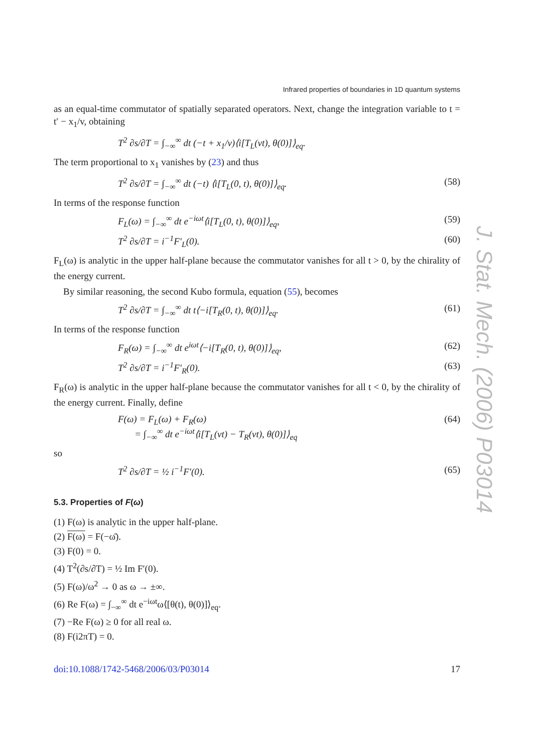J. Stat. Mech. (2006) P03014
Infrared properties of boundaries in 1D quantum systems
as an equal-time commutator of spatially separated operators. Next, change the integration variable to t = t′ − x<sub>1</sub>/v, obtaining
T<sup>2</sup> ∂s/∂T = ∫<sub>−∞</sub><sup>∞</sup> dt (−t + x<sub>1</sub>/v)⟨i[T<sub>L</sub>(vt), θ(0)]⟩<sub>eq</sub>.
The term proportional to x<sub>1</sub> vanishes by (23) and thus
T<sup>2</sup> ∂s/∂T = ∫<sub>−∞</sub><sup>∞</sup> dt (−t) ⟨i[T<sub>L</sub>(0, t), θ(0)]⟩<sub>eq</sub>. (58)
In terms of the response function
F<sub>L</sub>(ω) = ∫<sub>−∞</sub><sup>∞</sup> dt e<sup>−iωt</sup>⟨i[T<sub>L</sub>(0, t), θ(0)]⟩<sub>eq</sub>, (59)
T<sup>2</sup> ∂s/∂T = i<sup>−1</sup>F′<sub>L</sub>(0). (60)
F<sub>L</sub>(ω) is analytic in the upper half-plane because the commutator vanishes for all t > 0, by the chirality of the energy current.
By similar reasoning, the second Kubo formula, equation (55), becomes
T<sup>2</sup> ∂s/∂T = ∫<sub>−∞</sub><sup>∞</sup> dt t⟨−i[T<sub>R</sub>(0, t), θ(0)]⟩<sub>eq</sub>. (61)
In terms of the response function
F<sub>R</sub>(ω) = ∫<sub>−∞</sub><sup>∞</sup> dt e<sup>iωt</sup>⟨−i[T<sub>R</sub>(0, t), θ(0)]⟩<sub>eq</sub>, (62)
T<sup>2</sup> ∂s/∂T = i<sup>−1</sup>F′<sub>R</sub>(0). (63)
F<sub>R</sub>(ω) is analytic in the upper half-plane because the commutator vanishes for all t < 0, by the chirality of the energy current. Finally, define
F(ω) = F<sub>L</sub>(ω) + F<sub>R</sub>(ω)
= ∫<sub>−∞</sub><sup>∞</sup> dt e<sup>−iωt</sup>⟨i[T<sub>L</sub>(vt) − T<sub>R</sub>(vt), θ(0)]⟩<sub>eq</sub> (64)
so
T<sup>2</sup> ∂s/∂T = ½ i<sup>−1</sup>F′(0). (65)
5.3. Properties of F(ω)
(1) F(ω) is analytic in the upper half-plane.
(2) F(ω) = F(−ω̄).
(3) F(0) = 0.
(4) T<sup>2</sup>(∂s/∂T) = ½ Im F′(0).
(5) F(ω)/ω<sup>2</sup> → 0 as ω → ±∞.
(6) Re F(ω) = ∫<sub>−∞</sub><sup>∞</sup> dt e<sup>−iωt</sup>ω⟨[θ(t), θ(0)]⟩<sub>eq</sub>.
(7) −Re F(ω) ≥ 0 for all real ω.
(8) F(i2πT) = 0.
doi:10.1088/1742-5468/2006/03/P03014 17